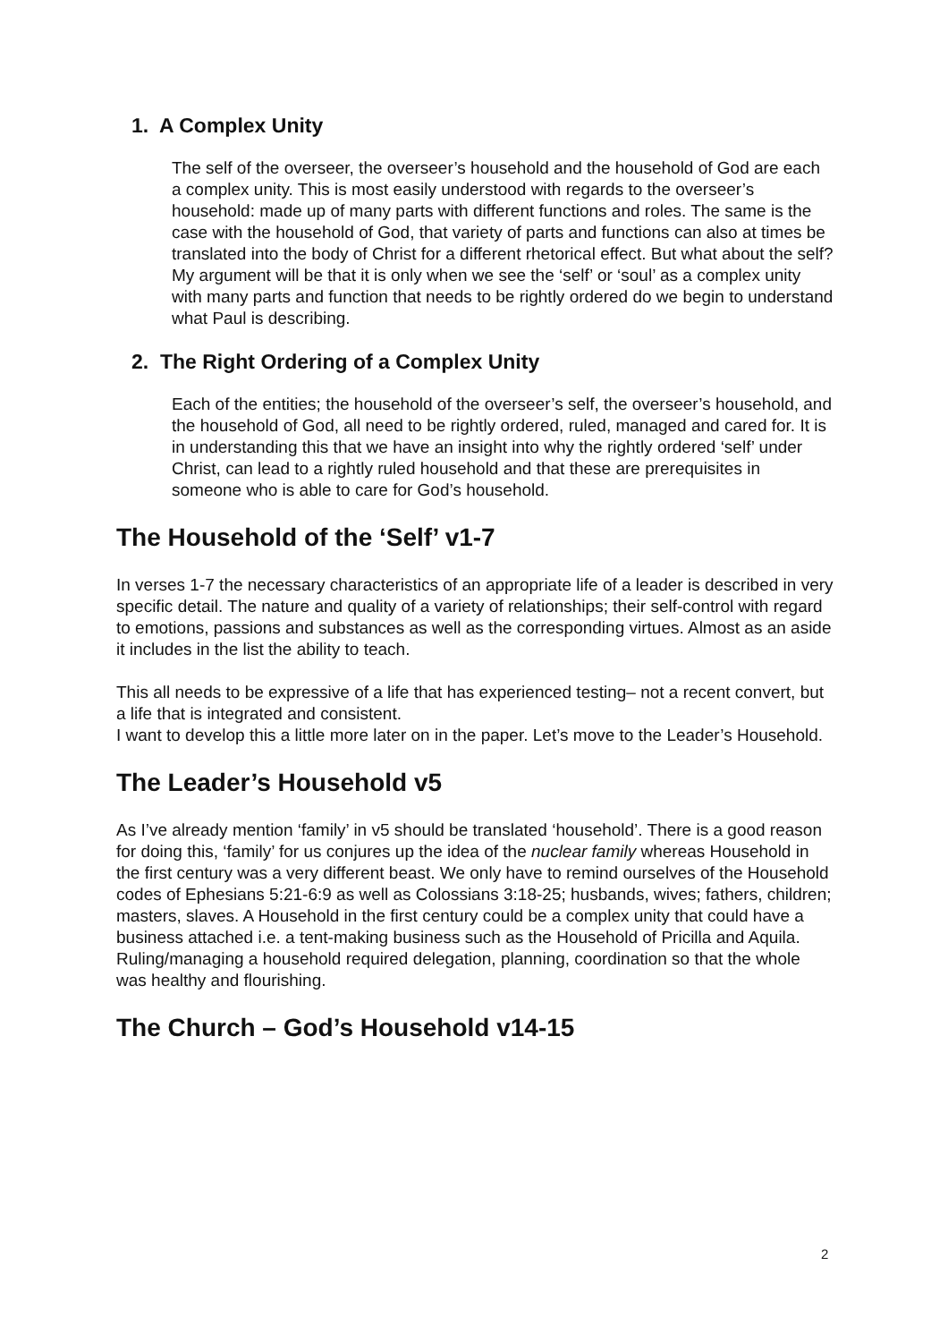1. A Complex Unity
The self of the overseer, the overseer’s household and the household of God are each a complex unity. This is most easily understood with regards to the overseer’s household: made up of many parts with different functions and roles. The same is the case with the household of God, that variety of parts and functions can also at times be translated into the body of Christ for a different rhetorical effect. But what about the self? My argument will be that it is only when we see the ‘self’ or ‘soul’ as a complex unity with many parts and function that needs to be rightly ordered do we begin to understand what Paul is describing.
2. The Right Ordering of a Complex Unity
Each of the entities; the household of the overseer’s self, the overseer’s household, and the household of God, all need to be rightly ordered, ruled, managed and cared for. It is in understanding this that we have an insight into why the rightly ordered ‘self’ under Christ, can lead to a rightly ruled household and that these are prerequisites in someone who is able to care for God’s household.
The Household of the ‘Self’ v1-7
In verses 1-7 the necessary characteristics of an appropriate life of a leader is described in very specific detail. The nature and quality of a variety of relationships; their self-control with regard to emotions, passions and substances as well as the corresponding virtues. Almost as an aside it includes in the list the ability to teach.
This all needs to be expressive of a life that has experienced testing– not a recent convert, but a life that is integrated and consistent.
I want to develop this a little more later on in the paper. Let’s move to the Leader’s Household.
The Leader’s Household v5
As I’ve already mention ‘family’ in v5 should be translated ‘household’. There is a good reason for doing this, ‘family’ for us conjures up the idea of the nuclear family whereas Household in the first century was a very different beast. We only have to remind ourselves of the Household codes of Ephesians 5:21-6:9 as well as Colossians 3:18-25; husbands, wives; fathers, children; masters, slaves. A Household in the first century could be a complex unity that could have a business attached i.e. a tent-making business such as the Household of Pricilla and Aquila. Ruling/managing a household required delegation, planning, coordination so that the whole was healthy and flourishing.
The Church – God’s Household v14-15
2